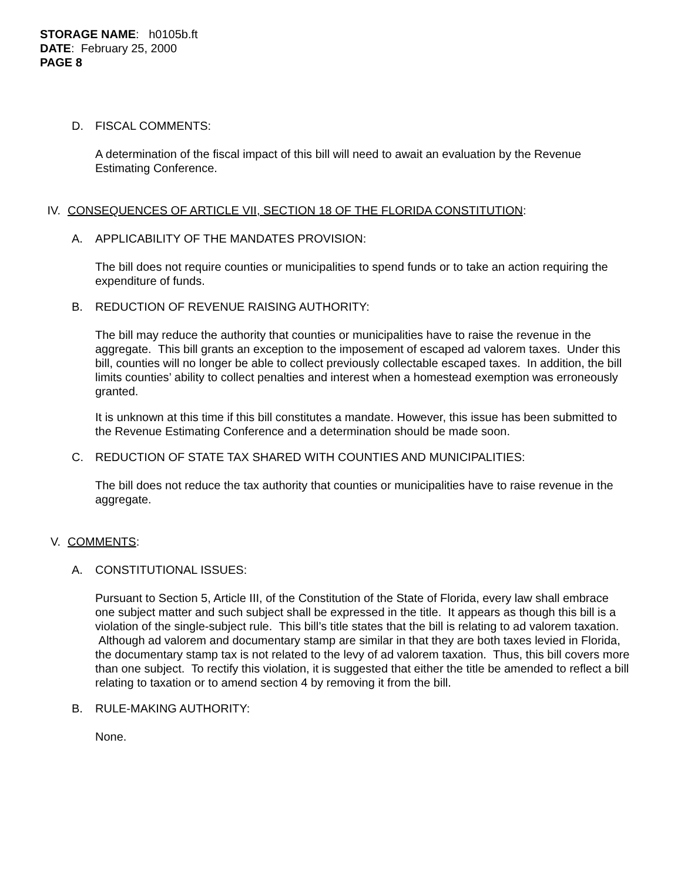STORAGE NAME: h0105b.ft
DATE: February 25, 2000
PAGE 8
D. FISCAL COMMENTS:
A determination of the fiscal impact of this bill will need to await an evaluation by the Revenue Estimating Conference.
IV. CONSEQUENCES OF ARTICLE VII, SECTION 18 OF THE FLORIDA CONSTITUTION:
A. APPLICABILITY OF THE MANDATES PROVISION:
The bill does not require counties or municipalities to spend funds or to take an action requiring the expenditure of funds.
B. REDUCTION OF REVENUE RAISING AUTHORITY:
The bill may reduce the authority that counties or municipalities have to raise the revenue in the aggregate. This bill grants an exception to the imposement of escaped ad valorem taxes. Under this bill, counties will no longer be able to collect previously collectable escaped taxes. In addition, the bill limits counties’ ability to collect penalties and interest when a homestead exemption was erroneously granted.
It is unknown at this time if this bill constitutes a mandate. However, this issue has been submitted to the Revenue Estimating Conference and a determination should be made soon.
C. REDUCTION OF STATE TAX SHARED WITH COUNTIES AND MUNICIPALITIES:
The bill does not reduce the tax authority that counties or municipalities have to raise revenue in the aggregate.
V. COMMENTS:
A. CONSTITUTIONAL ISSUES:
Pursuant to Section 5, Article III, of the Constitution of the State of Florida, every law shall embrace one subject matter and such subject shall be expressed in the title. It appears as though this bill is a violation of the single-subject rule. This bill’s title states that the bill is relating to ad valorem taxation. Although ad valorem and documentary stamp are similar in that they are both taxes levied in Florida, the documentary stamp tax is not related to the levy of ad valorem taxation. Thus, this bill covers more than one subject. To rectify this violation, it is suggested that either the title be amended to reflect a bill relating to taxation or to amend section 4 by removing it from the bill.
B. RULE-MAKING AUTHORITY:
None.